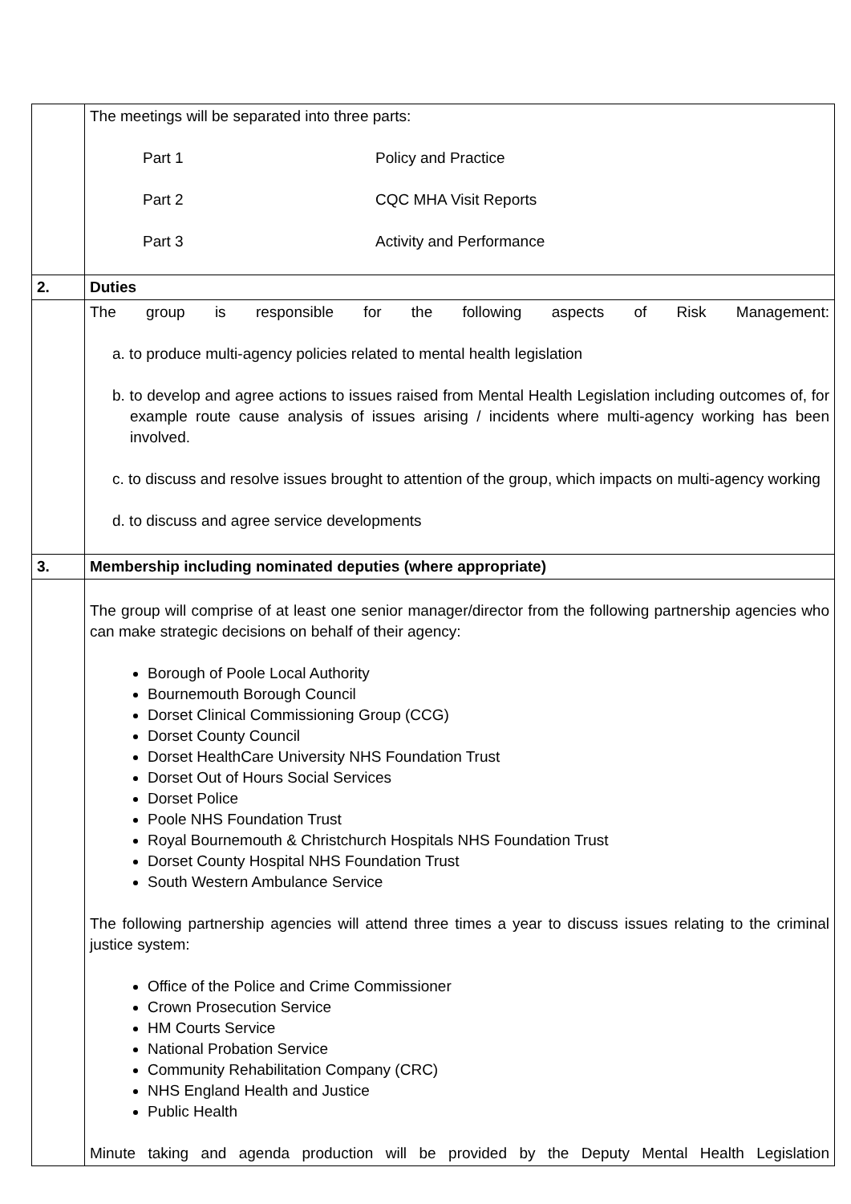| | The meetings will be separated into three parts: Part 1 Policy and Practice Part 2 CQC MHA Visit Reports Part 3 Activity and Performance |
| 2. | Duties |
| | The group is responsible for the following aspects of Risk Management: a. to produce multi-agency policies related to mental health legislation b. to develop and agree actions to issues raised from Mental Health Legislation including outcomes of, for example route cause analysis of issues arising / incidents where multi-agency working has been involved. c. to discuss and resolve issues brought to attention of the group, which impacts on multi-agency working d. to discuss and agree service developments |
| 3. | Membership including nominated deputies (where appropriate) |
| | The group will comprise of at least one senior manager/director from the following partnership agencies who can make strategic decisions on behalf of their agency: Borough of Poole Local Authority Bournemouth Borough Council Dorset Clinical Commissioning Group (CCG) Dorset County Council Dorset HealthCare University NHS Foundation Trust Dorset Out of Hours Social Services Dorset Police Poole NHS Foundation Trust Royal Bournemouth & Christchurch Hospitals NHS Foundation Trust Dorset County Hospital NHS Foundation Trust South Western Ambulance Service The following partnership agencies will attend three times a year to discuss issues relating to the criminal justice system: Office of the Police and Crime Commissioner Crown Prosecution Service HM Courts Service National Probation Service Community Rehabilitation Company (CRC) NHS England Health and Justice Public Health Minute taking and agenda production will be provided by the Deputy Mental Health Legislation |